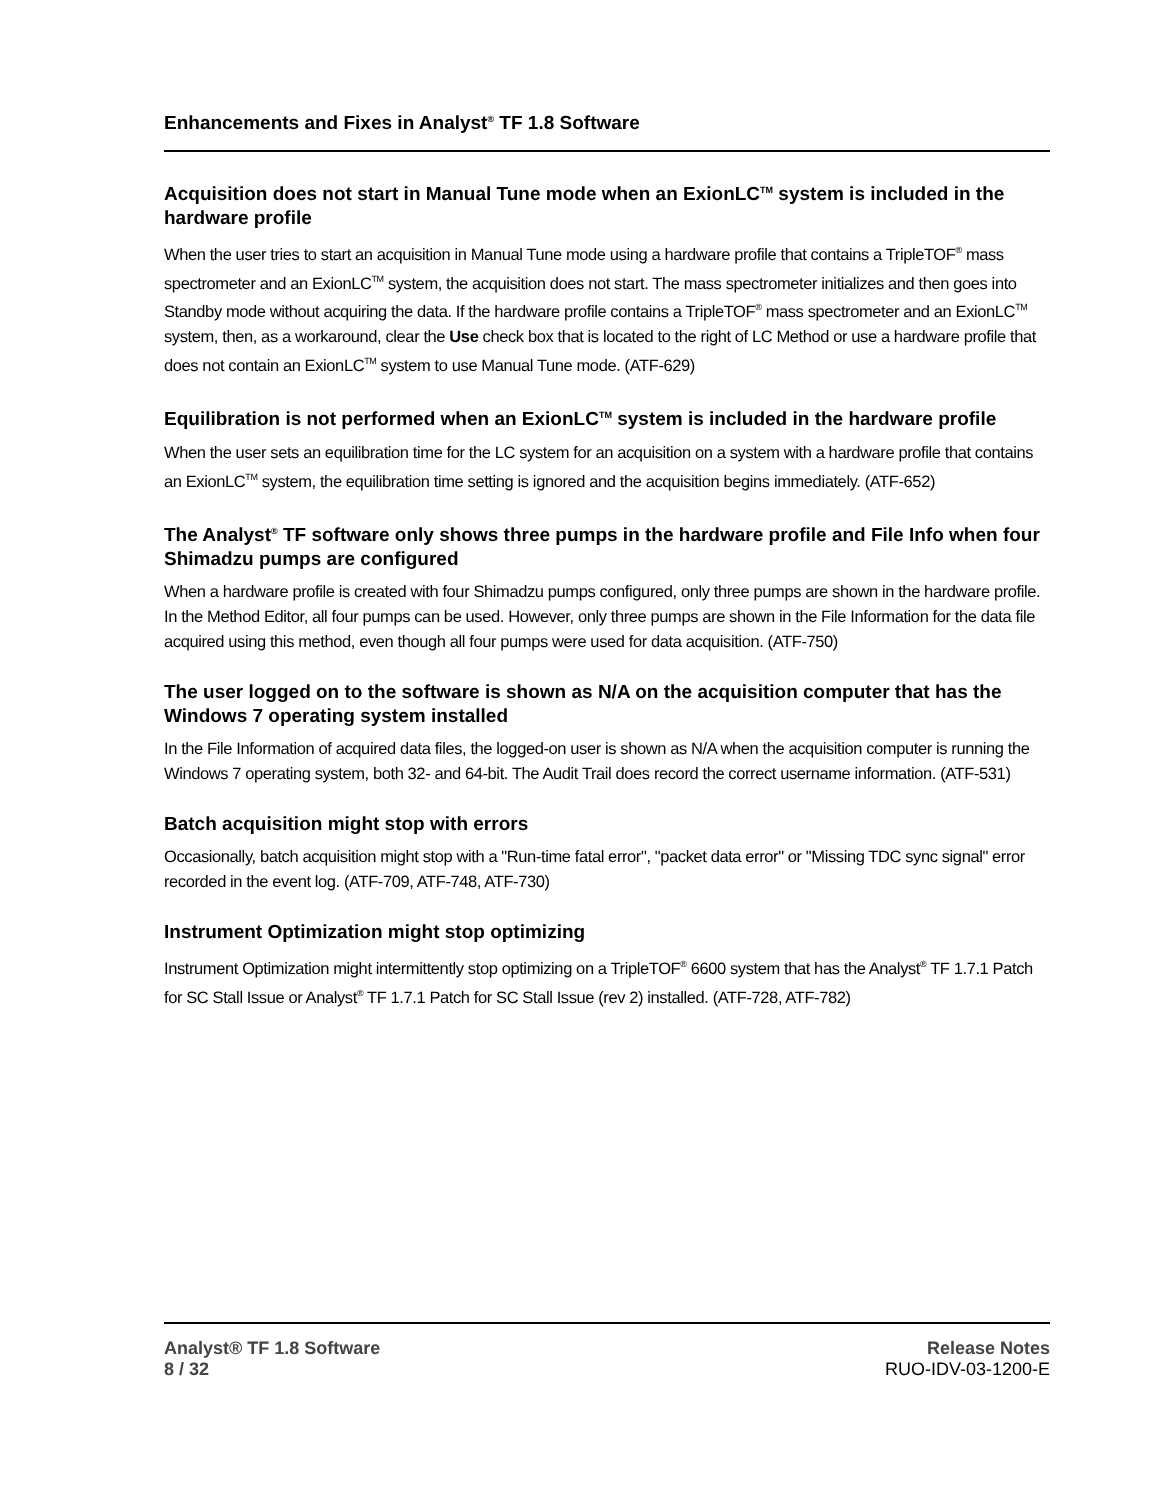Enhancements and Fixes in Analyst<sup>®</sup> TF 1.8 Software
Acquisition does not start in Manual Tune mode when an ExionLC<sup>TM</sup> system is included in the hardware profile
When the user tries to start an acquisition in Manual Tune mode using a hardware profile that contains a TripleTOF<sup>®</sup> mass spectrometer and an ExionLC<sup>TM</sup> system, the acquisition does not start. The mass spectrometer initializes and then goes into Standby mode without acquiring the data. If the hardware profile contains a TripleTOF<sup>®</sup> mass spectrometer and an ExionLC<sup>TM</sup> system, then, as a workaround, clear the Use check box that is located to the right of LC Method or use a hardware profile that does not contain an ExionLC<sup>TM</sup> system to use Manual Tune mode. (ATF-629)
Equilibration is not performed when an ExionLC<sup>TM</sup> system is included in the hardware profile
When the user sets an equilibration time for the LC system for an acquisition on a system with a hardware profile that contains an ExionLC<sup>TM</sup> system, the equilibration time setting is ignored and the acquisition begins immediately. (ATF-652)
The Analyst<sup>®</sup> TF software only shows three pumps in the hardware profile and File Info when four Shimadzu pumps are configured
When a hardware profile is created with four Shimadzu pumps configured, only three pumps are shown in the hardware profile. In the Method Editor, all four pumps can be used. However, only three pumps are shown in the File Information for the data file acquired using this method, even though all four pumps were used for data acquisition. (ATF-750)
The user logged on to the software is shown as N/A on the acquisition computer that has the Windows 7 operating system installed
In the File Information of acquired data files, the logged-on user is shown as N/A when the acquisition computer is running the Windows 7 operating system, both 32- and 64-bit. The Audit Trail does record the correct username information. (ATF-531)
Batch acquisition might stop with errors
Occasionally, batch acquisition might stop with a "Run-time fatal error", "packet data error" or "Missing TDC sync signal" error recorded in the event log. (ATF-709, ATF-748, ATF-730)
Instrument Optimization might stop optimizing
Instrument Optimization might intermittently stop optimizing on a TripleTOF<sup>®</sup> 6600 system that has the Analyst<sup>®</sup> TF 1.7.1 Patch for SC Stall Issue or Analyst<sup>®</sup> TF 1.7.1 Patch for SC Stall Issue (rev 2) installed. (ATF-728, ATF-782)
Analyst® TF 1.8 Software
8 / 32
Release Notes
RUO-IDV-03-1200-E